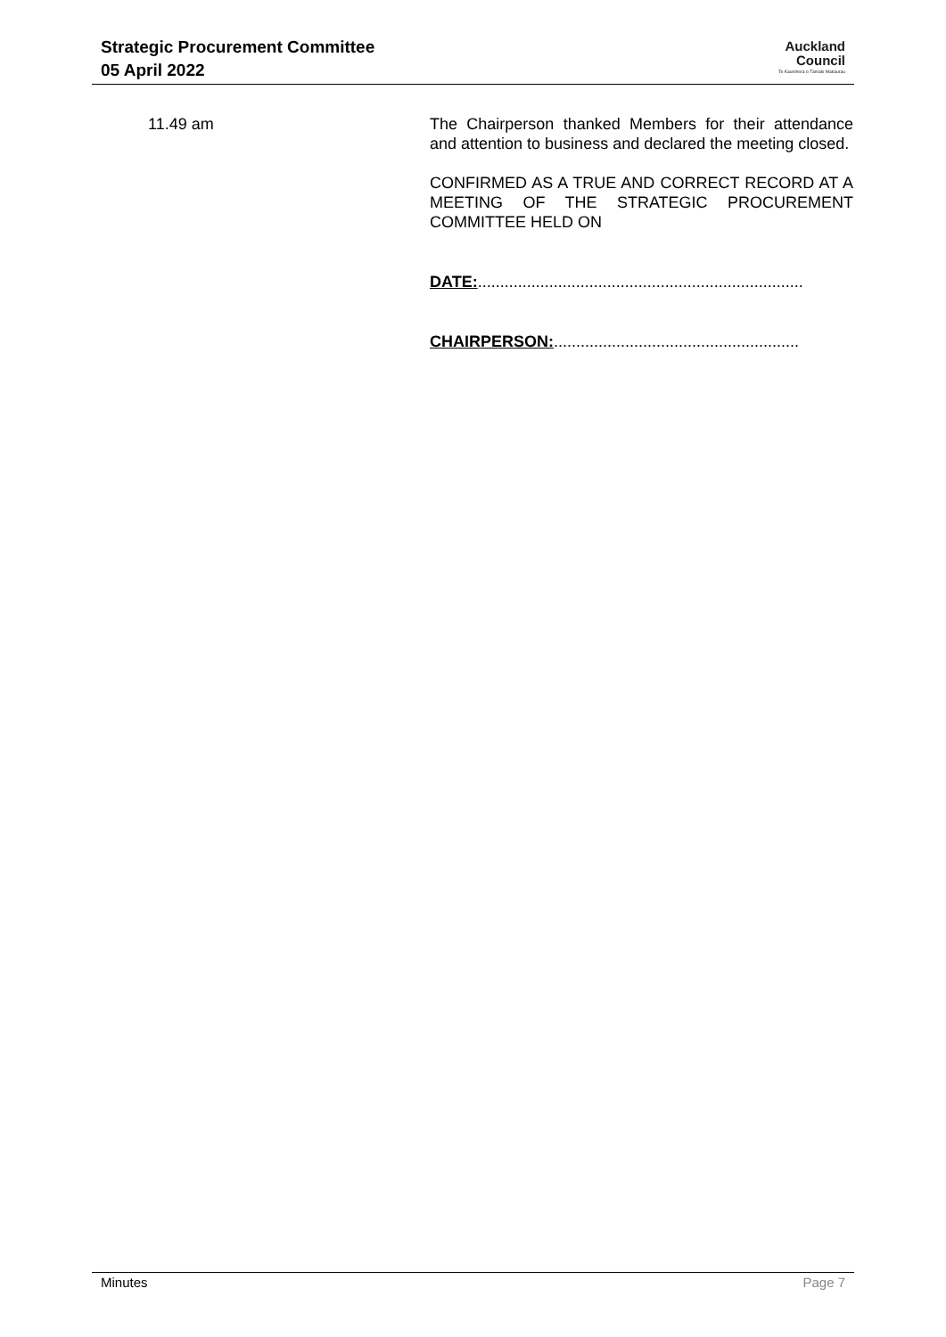Strategic Procurement Committee
05 April 2022
Auckland
Council
Te Kaunihera o Tāmaki Makaurau
11.49 am The Chairperson thanked Members for their attendance and attention to business and declared the meeting closed.
CONFIRMED AS A TRUE AND CORRECT RECORD AT A MEETING OF THE STRATEGIC PROCUREMENT COMMITTEE HELD ON
DATE:.........................................................................
CHAIRPERSON:.......................................................
Minutes Page 7